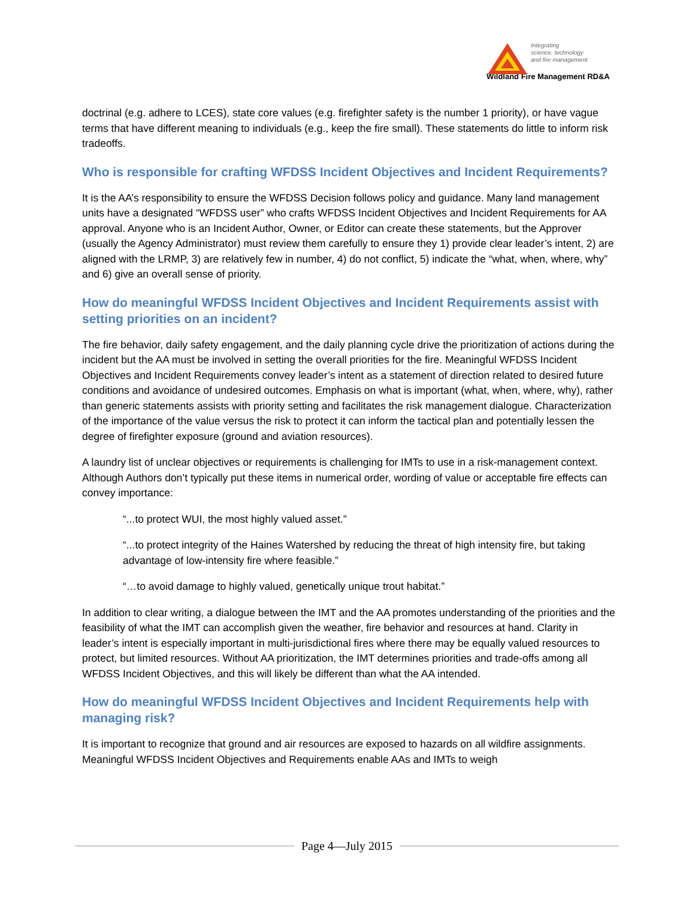Integrating
science, technology
and fire management
Wildland Fire Management RD&A
doctrinal (e.g. adhere to LCES), state core values (e.g. firefighter safety is the number 1 priority), or have vague terms that have different meaning to individuals (e.g., keep the fire small). These statements do little to inform risk tradeoffs.
Who is responsible for crafting WFDSS Incident Objectives and Incident Requirements?
It is the AA’s responsibility to ensure the WFDSS Decision follows policy and guidance. Many land management units have a designated “WFDSS user” who crafts WFDSS Incident Objectives and Incident Requirements for AA approval. Anyone who is an Incident Author, Owner, or Editor can create these statements, but the Approver (usually the Agency Administrator) must review them carefully to ensure they 1) provide clear leader’s intent, 2) are aligned with the LRMP, 3) are relatively few in number, 4) do not conflict, 5) indicate the “what, when, where, why” and 6) give an overall sense of priority.
How do meaningful WFDSS Incident Objectives and Incident Requirements assist with setting priorities on an incident?
The fire behavior, daily safety engagement, and the daily planning cycle drive the prioritization of actions during the incident but the AA must be involved in setting the overall priorities for the fire. Meaningful WFDSS Incident Objectives and Incident Requirements convey leader’s intent as a statement of direction related to desired future conditions and avoidance of undesired outcomes. Emphasis on what is important (what, when, where, why), rather than generic statements assists with priority setting and facilitates the risk management dialogue. Characterization of the importance of the value versus the risk to protect it can inform the tactical plan and potentially lessen the degree of firefighter exposure (ground and aviation resources).
A laundry list of unclear objectives or requirements is challenging for IMTs to use in a risk-management context. Although Authors don’t typically put these items in numerical order, wording of value or acceptable fire effects can convey importance:
“...to protect WUI, the most highly valued asset.”
“...to protect integrity of the Haines Watershed by reducing the threat of high intensity fire, but taking advantage of low-intensity fire where feasible.”
“…to avoid damage to highly valued, genetically unique trout habitat.”
In addition to clear writing, a dialogue between the IMT and the AA promotes understanding of the priorities and the feasibility of what the IMT can accomplish given the weather, fire behavior and resources at hand. Clarity in leader’s intent is especially important in multi-jurisdictional fires where there may be equally valued resources to protect, but limited resources. Without AA prioritization, the IMT determines priorities and trade-offs among all WFDSS Incident Objectives, and this will likely be different than what the AA intended.
How do meaningful WFDSS Incident Objectives and Incident Requirements help with managing risk?
It is important to recognize that ground and air resources are exposed to hazards on all wildfire assignments. Meaningful WFDSS Incident Objectives and Requirements enable AAs and IMTs to weigh
Page 4—July 2015